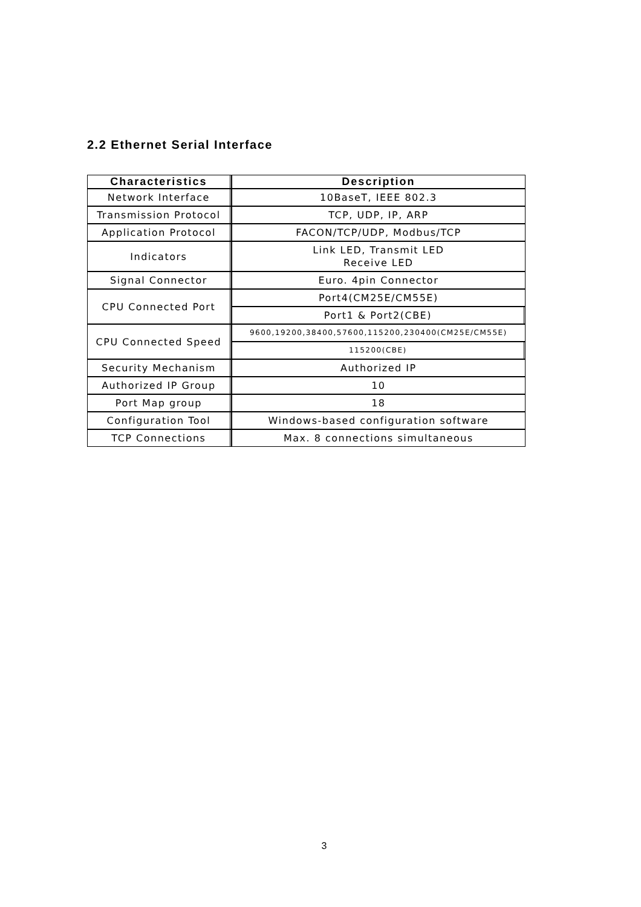2.2 Ethernet Serial Interface
| Characteristics | Description |
| --- | --- |
| Network Interface | 10BaseT, IEEE 802.3 |
| Transmission Protocol | TCP, UDP, IP, ARP |
| Application Protocol | FACON/TCP/UDP, Modbus/TCP |
| Indicators | Link LED, Transmit LED Receive LED |
| Signal Connector | Euro. 4pin Connector |
| CPU Connected Port | Port4(CM25E/CM55E) |
| | Port1 & Port2(CBE) |
| CPU Connected Speed | 9600,19200,38400,57600,115200,230400(CM25E/CM55E) |
| | 115200(CBE) |
| Security Mechanism | Authorized IP |
| Authorized IP Group | 10 |
| Port Map group | 18 |
| Configuration Tool | Windows-based configuration software |
| TCP Connections | Max. 8 connections simultaneous |
3